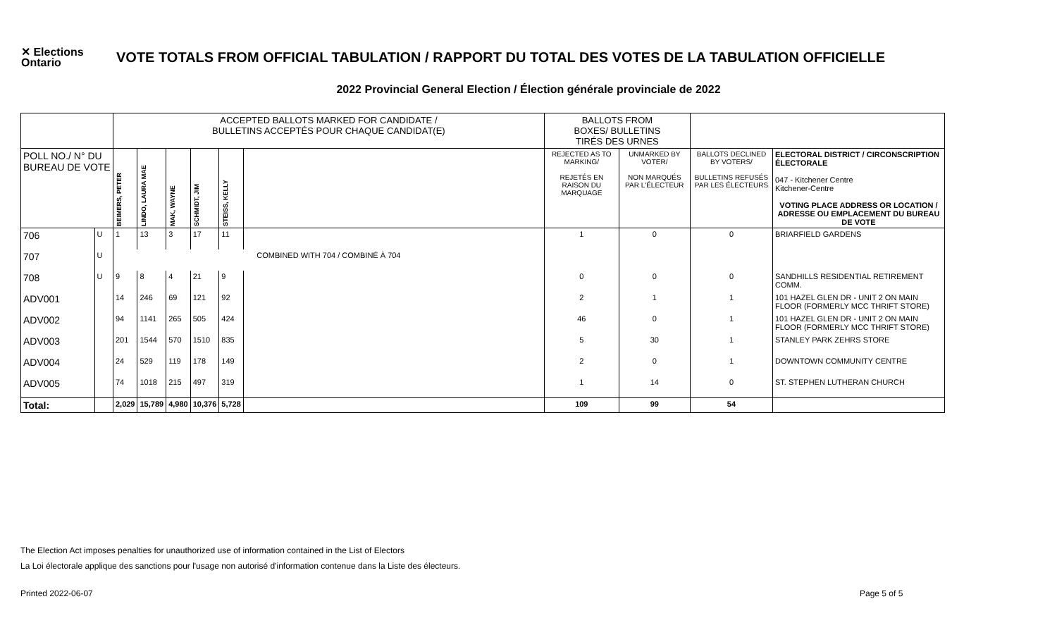✕ Elections
Ontario
VOTE TOTALS FROM OFFICIAL TABULATION / RAPPORT DU TOTAL DES VOTES DE LA TABULATION OFFICIELLE
2022 Provincial General Election / Élection générale provinciale de 2022
| | | ACCEPTED BALLOTS MARKED FOR CANDIDATE / BULLETINS ACCEPTÉS POUR CHAQUE CANDIDAT(E) | | | | | | BALLOTS FROM BOXES/ BULLETINS TIRÉS DES URNES | | | |
| POLL NO./ N° DU BUREAU DE VOTE | | BEIMERS, PETER | LINDO, LAURA MAE | MAK, WAYNE | SCHMIDT, JIM | STEISS, KELLY | | REJECTED AS TO MARKING/ REJETÉS EN RAISON DU MARQUAGE | UNMARKED BY VOTER/ NON MARQUÉS PAR L'ÉLECTEUR | BALLOTS DECLINED BY VOTERS/ BULLETINS REFUSÉS PAR LES ÉLECTEURS | ELECTORAL DISTRICT / CIRCONSCRIPTION ÉLECTORALE 047 - Kitchener Centre Kitchener-Centre VOTING PLACE ADDRESS OR LOCATION / ADRESSE OU EMPLACEMENT DU BUREAU DE VOTE |
| 706 | U | 1 | 13 | 3 | 17 | 11 | | 1 | 0 | 0 | BRIARFIELD GARDENS |
| 707 | U | COMBINED WITH 704 / COMBINÉ À 704 | | | | | | | | | |
| 708 | U | 9 | 8 | 4 | 21 | 9 | | 0 | 0 | 0 | SANDHILLS RESIDENTIAL RETIREMENT COMM. |
| ADV001 | | 14 | 246 | 69 | 121 | 92 | | 2 | 1 | 1 | 101 HAZEL GLEN DR - UNIT 2 ON MAIN FLOOR (FORMERLY MCC THRIFT STORE) |
| ADV002 | | 94 | 1141 | 265 | 505 | 424 | | 46 | 0 | 1 | 101 HAZEL GLEN DR - UNIT 2 ON MAIN FLOOR (FORMERLY MCC THRIFT STORE) |
| ADV003 | | 201 | 1544 | 570 | 1510 | 835 | | 5 | 30 | 1 | STANLEY PARK ZEHRS STORE |
| ADV004 | | 24 | 529 | 119 | 178 | 149 | | 2 | 0 | 1 | DOWNTOWN COMMUNITY CENTRE |
| ADV005 | | 74 | 1018 | 215 | 497 | 319 | | 1 | 14 | 0 | ST. STEPHEN LUTHERAN CHURCH |
| Total: | | 2,029 | 15,789 | 4,980 | 10,376 | 5,728 | | 109 | 99 | 54 | |
The Election Act imposes penalties for unauthorized use of information contained in the List of Electors
La Loi électorale applique des sanctions pour l'usage non autorisé d'information contenue dans la Liste des électeurs.
Printed 2022-06-07 Page 5 of 5